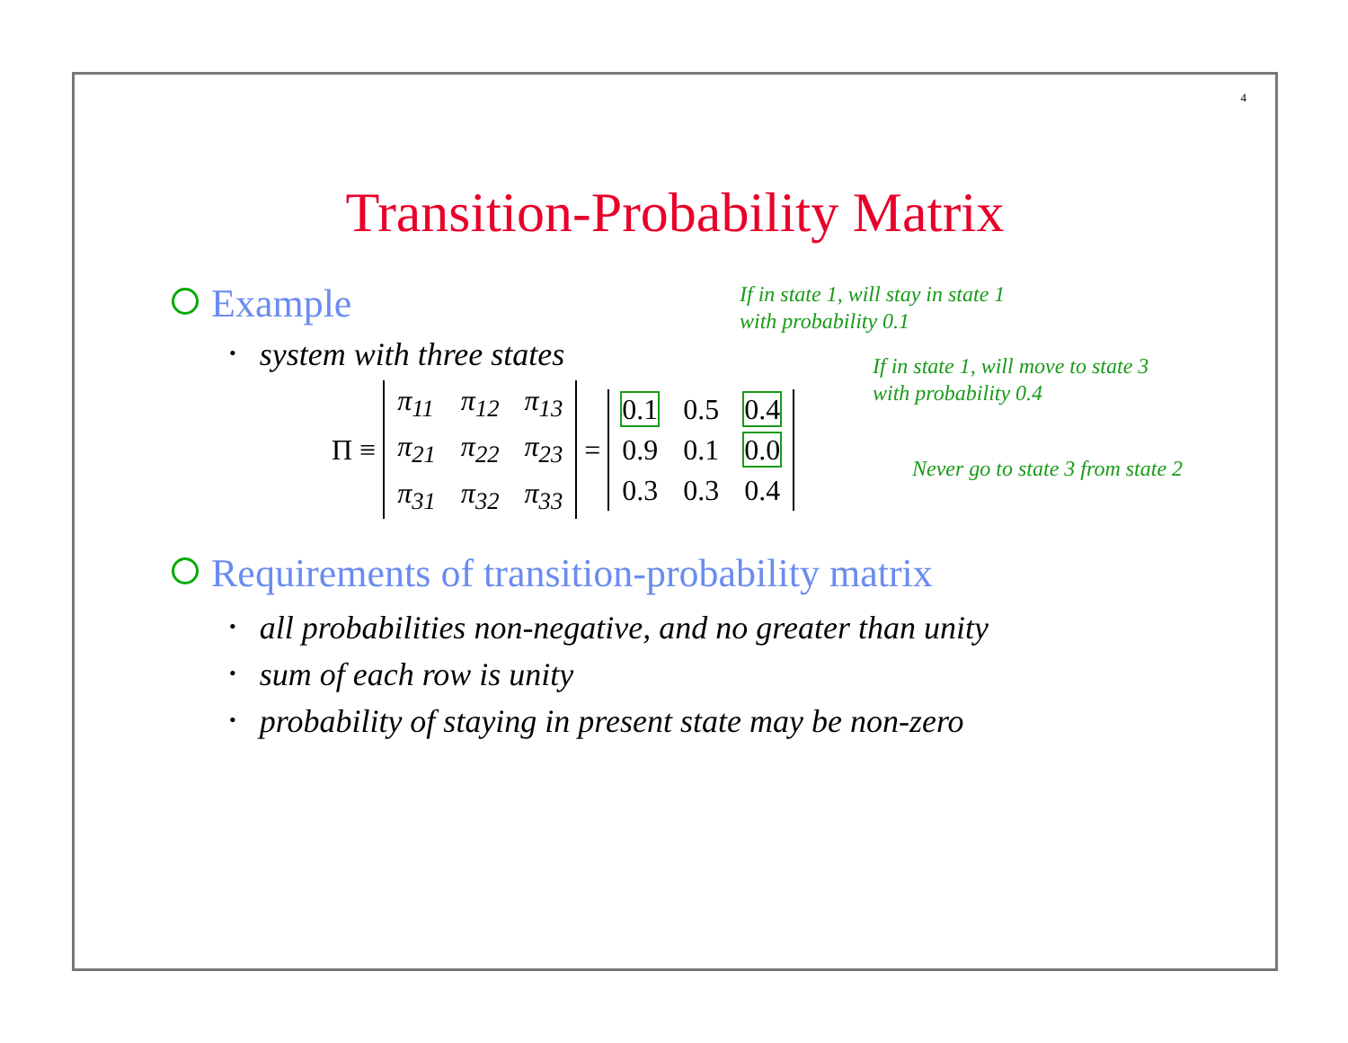4
Transition-Probability Matrix
If in state 1, will stay in state 1
with probability 0.1
If in state 1, will move to state 3
with probability 0.4
Never go to state 3 from state 2
Example
• system with three states
Π ≡
| π<sub>11</sub> | π<sub>12</sub> | π<sub>13</sub> |
| π<sub>21</sub> | π<sub>22</sub> | π<sub>23</sub> |
| π<sub>31</sub> | π<sub>32</sub> | π<sub>33</sub> |
=
| 0.1 | 0.5 | 0.4 |
| 0.9 | 0.1 | 0.0 |
| 0.3 | 0.3 | 0.4 |
Requirements of transition-probability matrix
• all probabilities non-negative, and no greater than unity
• sum of each row is unity
• probability of staying in present state may be non-zero